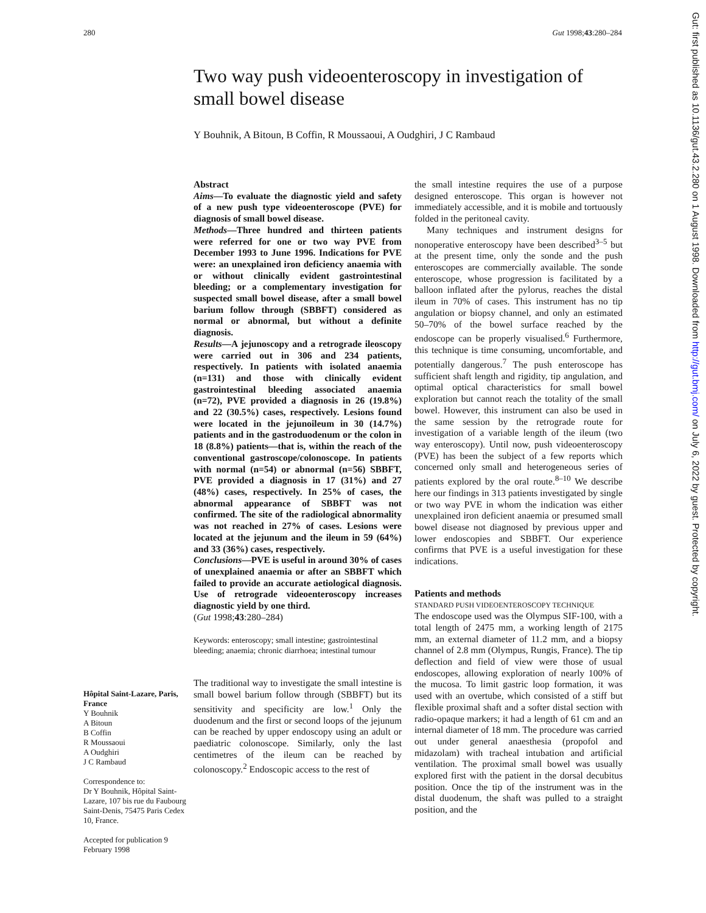280 Gut 1998;43:280–284
Two way push videoenteroscopy in investigation of small bowel disease
Y Bouhnik, A Bitoun, B Coffin, R Moussaoui, A Oudghiri, J C Rambaud
Hôpital Saint-Lazare, Paris, France
Y Bouhnik
A Bitoun
B Coffin
R Moussaoui
A Oudghiri
J C Rambaud
Correspondence to:
Dr Y Bouhnik, Hôpital Saint-Lazare, 107 bis rue du Faubourg Saint-Denis, 75475 Paris Cedex 10, France.
Accepted for publication 9 February 1998
Abstract
Aims—To evaluate the diagnostic yield and safety of a new push type videoenteroscope (PVE) for diagnosis of small bowel disease.
Methods—Three hundred and thirteen patients were referred for one or two way PVE from December 1993 to June 1996. Indications for PVE were: an unexplained iron deficiency anaemia with or without clinically evident gastrointestinal bleeding; or a complementary investigation for suspected small bowel disease, after a small bowel barium follow through (SBBFT) considered as normal or abnormal, but without a definite diagnosis.
Results—A jejunoscopy and a retrograde ileoscopy were carried out in 306 and 234 patients, respectively. In patients with isolated anaemia (n=131) and those with clinically evident gastrointestinal bleeding associated anaemia (n=72), PVE provided a diagnosis in 26 (19.8%) and 22 (30.5%) cases, respectively. Lesions found were located in the jejunoileum in 30 (14.7%) patients and in the gastroduodenum or the colon in 18 (8.8%) patients—that is, within the reach of the conventional gastroscope/colonoscope. In patients with normal (n=54) or abnormal (n=56) SBBFT, PVE provided a diagnosis in 17 (31%) and 27 (48%) cases, respectively. In 25% of cases, the abnormal appearance of SBBFT was not confirmed. The site of the radiological abnormality was not reached in 27% of cases. Lesions were located at the jejunum and the ileum in 59 (64%) and 33 (36%) cases, respectively.
Conclusions—PVE is useful in around 30% of cases of unexplained anaemia or after an SBBFT which failed to provide an accurate aetiological diagnosis. Use of retrograde videoenteroscopy increases diagnostic yield by one third.
(Gut 1998;43:280–284)
Keywords: enteroscopy; small intestine; gastrointestinal bleeding; anaemia; chronic diarrhoea; intestinal tumour
The traditional way to investigate the small intestine is small bowel barium follow through (SBBFT) but its sensitivity and specificity are low.<sup>1</sup> Only the duodenum and the first or second loops of the jejunum can be reached by upper endoscopy using an adult or paediatric colonoscope. Similarly, only the last centimetres of the ileum can be reached by colonoscopy.<sup>2</sup> Endoscopic access to the rest of
the small intestine requires the use of a purpose designed enteroscope. This organ is however not immediately accessible, and it is mobile and tortuously folded in the peritoneal cavity.
Many techniques and instrument designs for nonoperative enteroscopy have been described<sup>3–5</sup> but at the present time, only the sonde and the push enteroscopes are commercially available. The sonde enteroscope, whose progression is facilitated by a balloon inflated after the pylorus, reaches the distal ileum in 70% of cases. This instrument has no tip angulation or biopsy channel, and only an estimated 50–70% of the bowel surface reached by the endoscope can be properly visualised.<sup>6</sup> Furthermore, this technique is time consuming, uncomfortable, and potentially dangerous.<sup>7</sup> The push enteroscope has sufficient shaft length and rigidity, tip angulation, and optimal optical characteristics for small bowel exploration but cannot reach the totality of the small bowel. However, this instrument can also be used in the same session by the retrograde route for investigation of a variable length of the ileum (two way enteroscopy). Until now, push videoenteroscopy (PVE) has been the subject of a few reports which concerned only small and heterogeneous series of patients explored by the oral route.<sup>8–10</sup> We describe here our findings in 313 patients investigated by single or two way PVE in whom the indication was either unexplained iron deficient anaemia or presumed small bowel disease not diagnosed by previous upper and lower endoscopies and SBBFT. Our experience confirms that PVE is a useful investigation for these indications.
Patients and methods
STANDARD PUSH VIDEOENTEROSCOPY TECHNIQUE
The endoscope used was the Olympus SIF-100, with a total length of 2475 mm, a working length of 2175 mm, an external diameter of 11.2 mm, and a biopsy channel of 2.8 mm (Olympus, Rungis, France). The tip deflection and field of view were those of usual endoscopes, allowing exploration of nearly 100% of the mucosa. To limit gastric loop formation, it was used with an overtube, which consisted of a stiff but flexible proximal shaft and a softer distal section with radio-opaque markers; it had a length of 61 cm and an internal diameter of 18 mm. The procedure was carried out under general anaesthesia (propofol and midazolam) with tracheal intubation and artificial ventilation. The proximal small bowel was usually explored first with the patient in the dorsal decubitus position. Once the tip of the instrument was in the distal duodenum, the shaft was pulled to a straight position, and the
Gut: first published as 10.1136/gut.43.2.280 on 1 August 1998. Downloaded from http://gut.bmj.com/ on July 6, 2022 by guest. Protected by copyright.